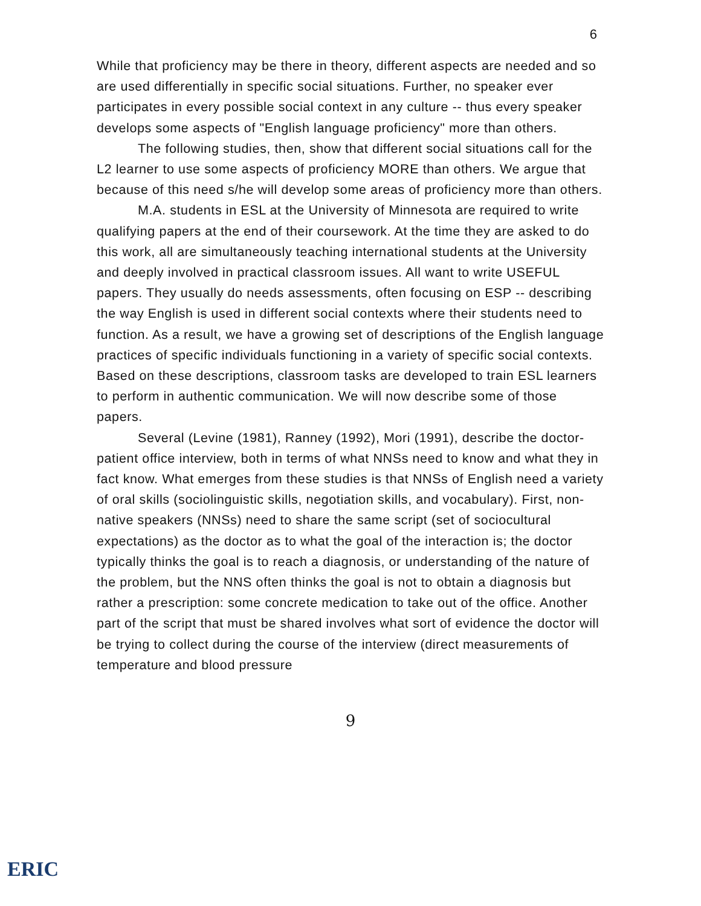6
While that proficiency may be there in theory, different aspects are needed and so are used differentially in specific social situations. Further, no speaker ever participates in every possible social context in any culture -- thus every speaker develops some aspects of "English language proficiency" more than others.
The following studies, then, show that different social situations call for the L2 learner to use some aspects of proficiency MORE than others. We argue that because of this need s/he will develop some areas of proficiency more than others.
M.A. students in ESL at the University of Minnesota are required to write qualifying papers at the end of their coursework. At the time they are asked to do this work, all are simultaneously teaching international students at the University and deeply involved in practical classroom issues. All want to write USEFUL papers. They usually do needs assessments, often focusing on ESP -- describing the way English is used in different social contexts where their students need to function. As a result, we have a growing set of descriptions of the English language practices of specific individuals functioning in a variety of specific social contexts. Based on these descriptions, classroom tasks are developed to train ESL learners to perform in authentic communication. We will now describe some of those papers.
Several (Levine (1981), Ranney (1992), Mori (1991), describe the doctor-patient office interview, both in terms of what NNSs need to know and what they in fact know. What emerges from these studies is that NNSs of English need a variety of oral skills (sociolinguistic skills, negotiation skills, and vocabulary). First, non-native speakers (NNSs) need to share the same script (set of sociocultural expectations) as the doctor as to what the goal of the interaction is; the doctor typically thinks the goal is to reach a diagnosis, or understanding of the nature of the problem, but the NNS often thinks the goal is not to obtain a diagnosis but rather a prescription: some concrete medication to take out of the office. Another part of the script that must be shared involves what sort of evidence the doctor will be trying to collect during the course of the interview (direct measurements of temperature and blood pressure
9
ERIC